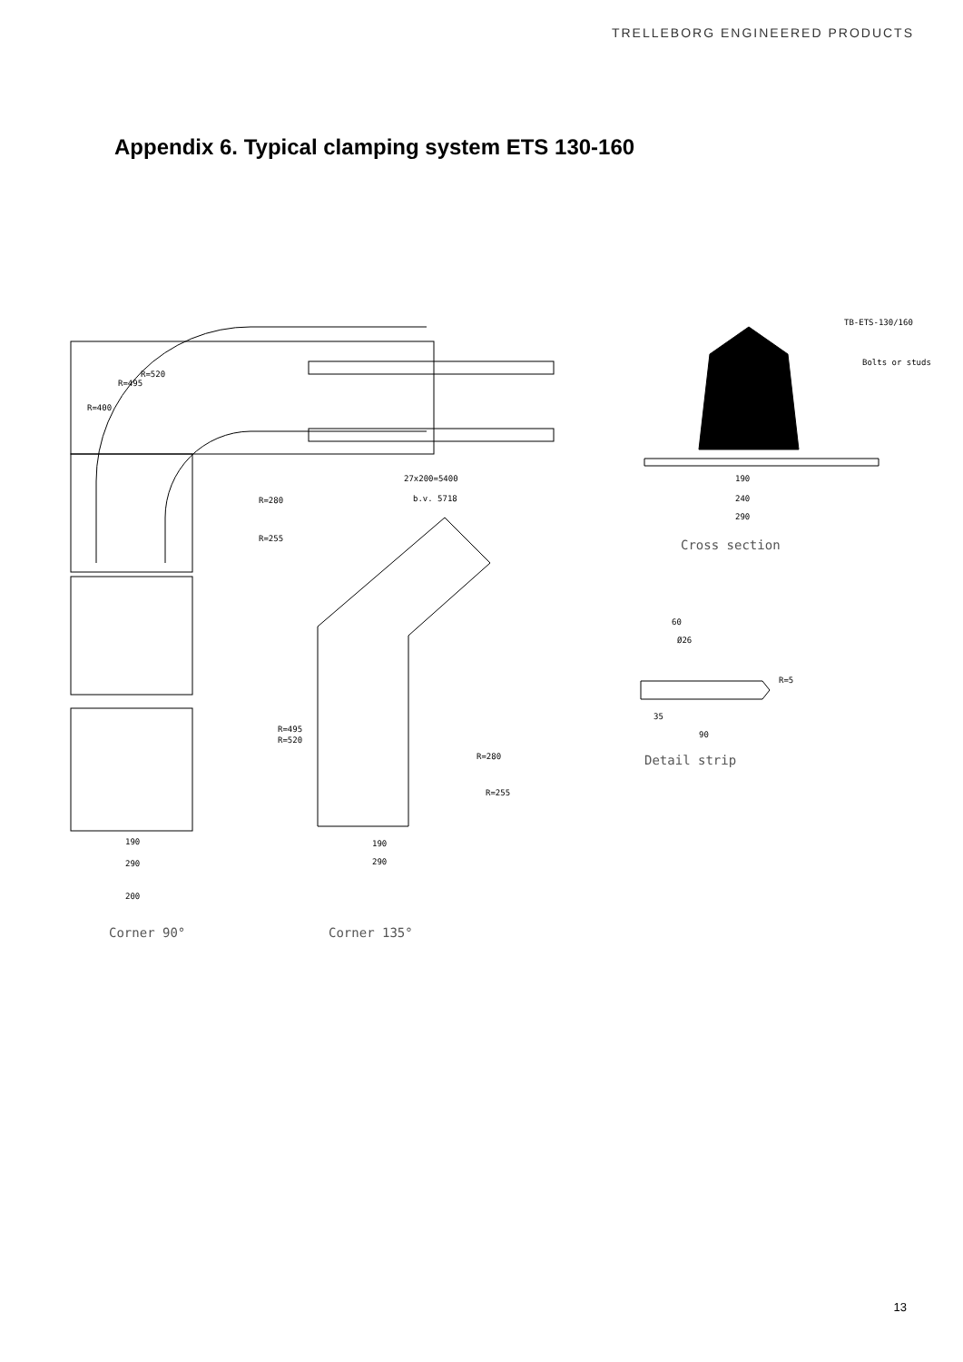TRELLEBORG ENGINEERED PRODUCTS
Appendix 6. Typical clamping system ETS 130-160
TB-ETS-130/160
Bolts or studs
27x200=5400
b.v. 5718
190
240
290
R=520
R=495
R=400
R=280
R=255
60
Ø26
R=5
35
90
R=495
R=520
R=280
R=255
190
290
200
190
290
Cross section
Detail strip
Corner 90°
Corner 135°
13